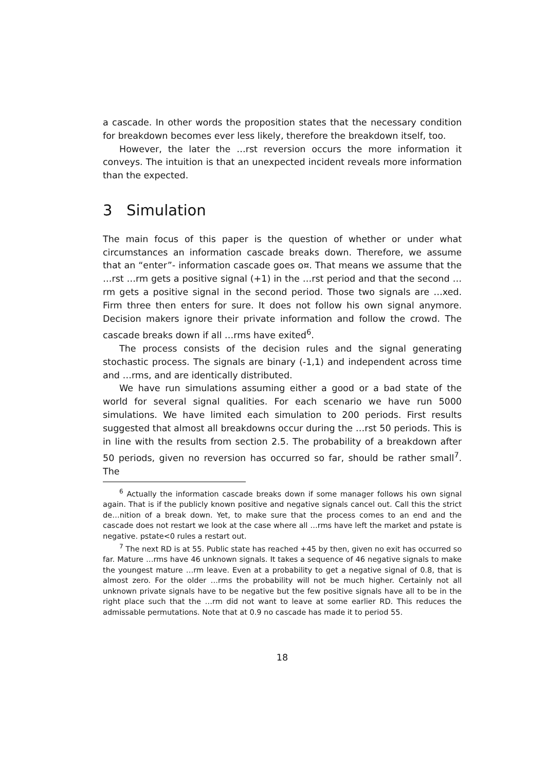a cascade. In other words the proposition states that the necessary condition for breakdown becomes ever less likely, therefore the breakdown itself, too.
However, the later the …rst reversion occurs the more information it conveys. The intuition is that an unexpected incident reveals more information than the expected.
3 Simulation
The main focus of this paper is the question of whether or under what circumstances an information cascade breaks down. Therefore, we assume that an “enter”- information cascade goes o¤. That means we assume that the …rst …rm gets a positive signal (+1) in the …rst period and that the second …rm gets a positive signal in the second period. Those two signals are …xed. Firm three then enters for sure. It does not follow his own signal anymore. Decision makers ignore their private information and follow the crowd. The cascade breaks down if all …rms have exited<sup>6</sup>.
The process consists of the decision rules and the signal generating stochastic process. The signals are binary (-1,1) and independent across time and …rms, and are identically distributed.
We have run simulations assuming either a good or a bad state of the world for several signal qualities. For each scenario we have run 5000 simulations. We have limited each simulation to 200 periods. First results suggested that almost all breakdowns occur during the …rst 50 periods. This is in line with the results from section 2.5. The probability of a breakdown after 50 periods, given no reversion has occurred so far, should be rather small<sup>7</sup>. The
<sup>6</sup> Actually the information cascade breaks down if some manager follows his own signal again. That is if the publicly known positive and negative signals cancel out. Call this the strict de…nition of a break down. Yet, to make sure that the process comes to an end and the cascade does not restart we look at the case where all …rms have left the market and pstate is negative. pstate<0 rules a restart out.
<sup>7</sup> The next RD is at 55. Public state has reached +45 by then, given no exit has occurred so far. Mature …rms have 46 unknown signals. It takes a sequence of 46 negative signals to make the youngest mature …rm leave. Even at a probability to get a negative signal of 0.8, that is almost zero. For the older …rms the probability will not be much higher. Certainly not all unknown private signals have to be negative but the few positive signals have all to be in the right place such that the …rm did not want to leave at some earlier RD. This reduces the admissable permutations. Note that at 0.9 no cascade has made it to period 55.
18